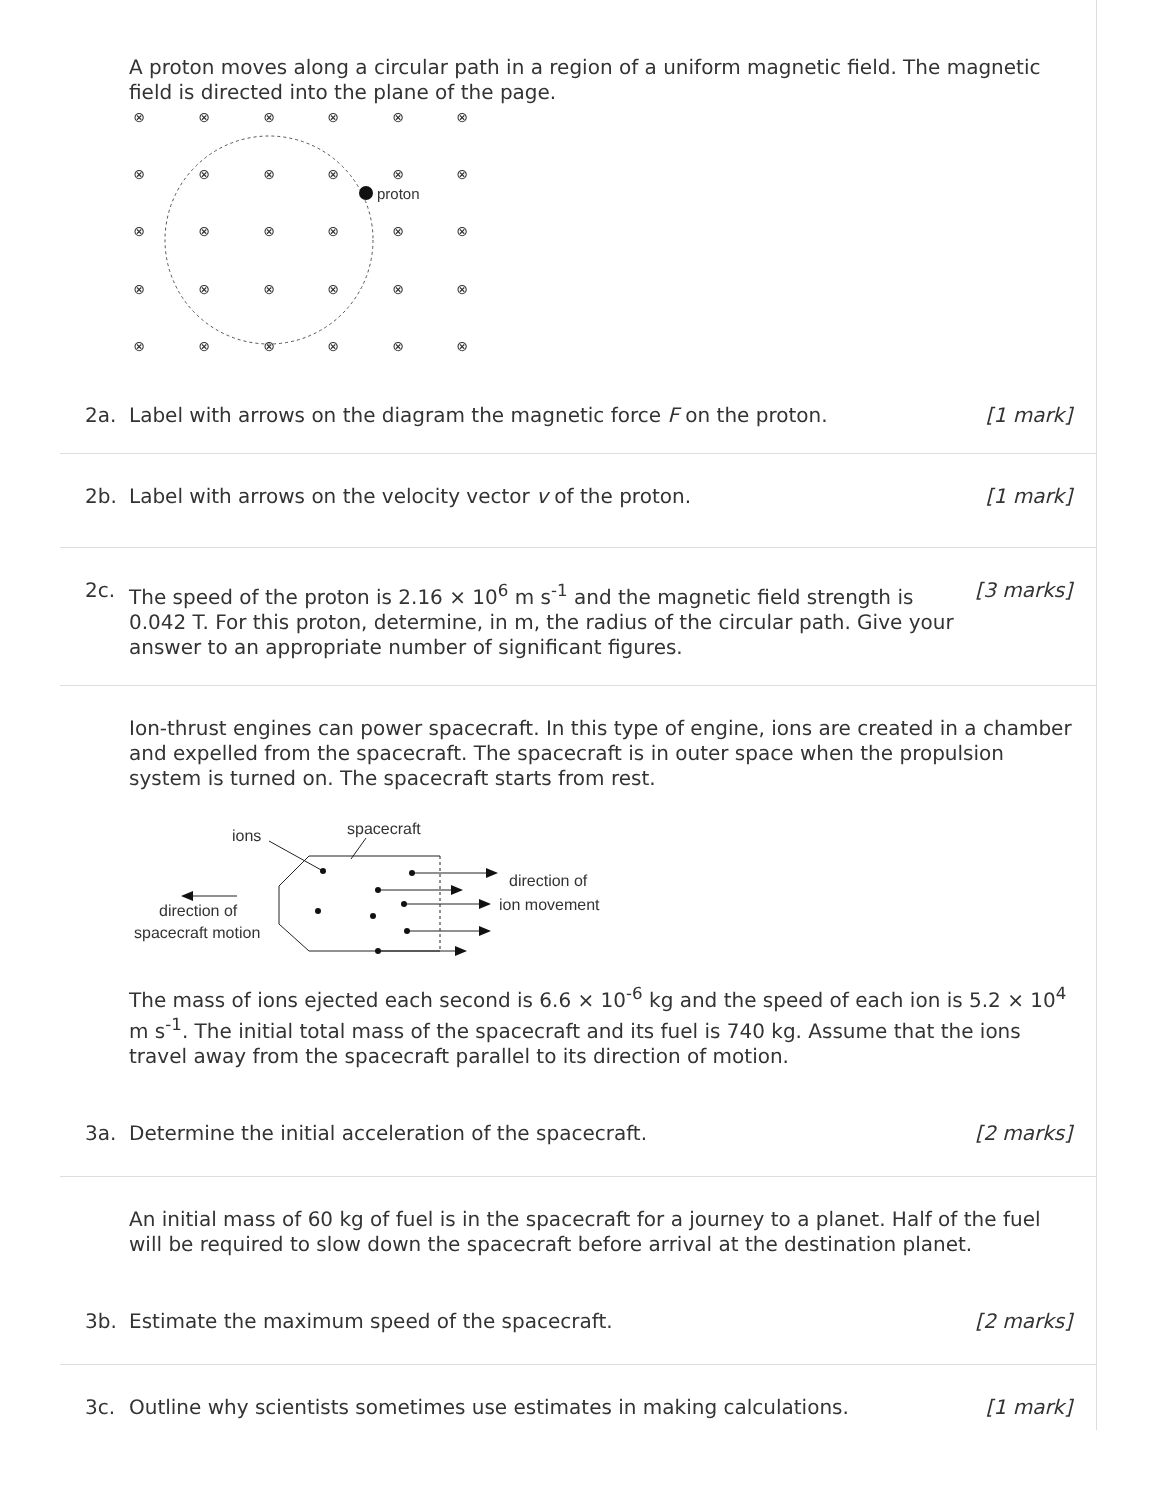A proton moves along a circular path in a region of a uniform magnetic field. The magnetic field is directed into the plane of the page.
⊗
⊗
⊗
⊗
⊗
⊗
⊗
⊗
⊗
⊗
⊗
⊗
⊗
⊗
⊗
⊗
⊗
⊗
⊗
⊗
⊗
⊗
⊗
⊗
⊗
⊗
⊗
⊗
⊗
⊗
proton
2a. Label with arrows on the diagram the magnetic force F on the proton. [1 mark]
2b. Label with arrows on the velocity vector v of the proton. [1 mark]
2c. The speed of the proton is 2.16 × 10<sup>6</sup> m s<sup>-1</sup> and the magnetic field strength is 0.042 T. For this proton, determine, in m, the radius of the circular path. Give your answer to an appropriate number of significant figures. [3 marks]
Ion-thrust engines can power spacecraft. In this type of engine, ions are created in a chamber and expelled from the spacecraft. The spacecraft is in outer space when the propulsion system is turned on. The spacecraft starts from rest.
ions
spacecraft
direction of
ion movement
direction of
spacecraft motion
The mass of ions ejected each second is 6.6 × 10<sup>-6</sup> kg and the speed of each ion is 5.2 × 10<sup>4</sup> m s<sup>-1</sup>. The initial total mass of the spacecraft and its fuel is 740 kg. Assume that the ions travel away from the spacecraft parallel to its direction of motion.
3a. Determine the initial acceleration of the spacecraft. [2 marks]
An initial mass of 60 kg of fuel is in the spacecraft for a journey to a planet. Half of the fuel will be required to slow down the spacecraft before arrival at the destination planet.
3b. Estimate the maximum speed of the spacecraft. [2 marks]
3c. Outline why scientists sometimes use estimates in making calculations. [1 mark]